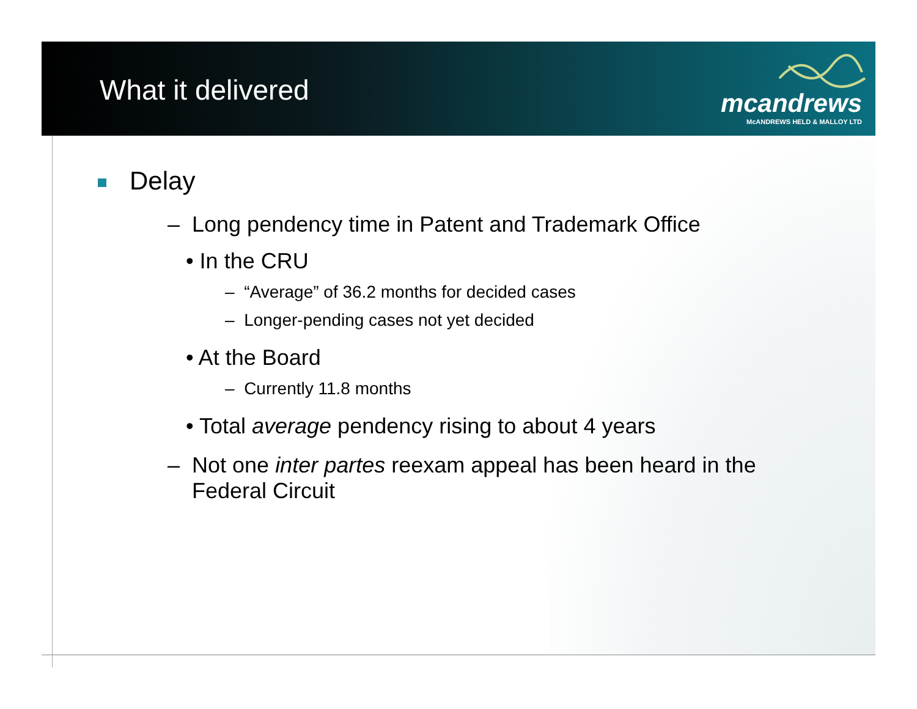What it delivered
mcandrews
McANDREWS HELD & MALLOY LTD
Delay
– Long pendency time in Patent and Trademark Office
• In the CRU
– “Average” of 36.2 months for decided cases
– Longer-pending cases not yet decided
• At the Board
– Currently 11.8 months
• Total average pendency rising to about 4 years
– Not one inter partes reexam appeal has been heard in the
Federal Circuit